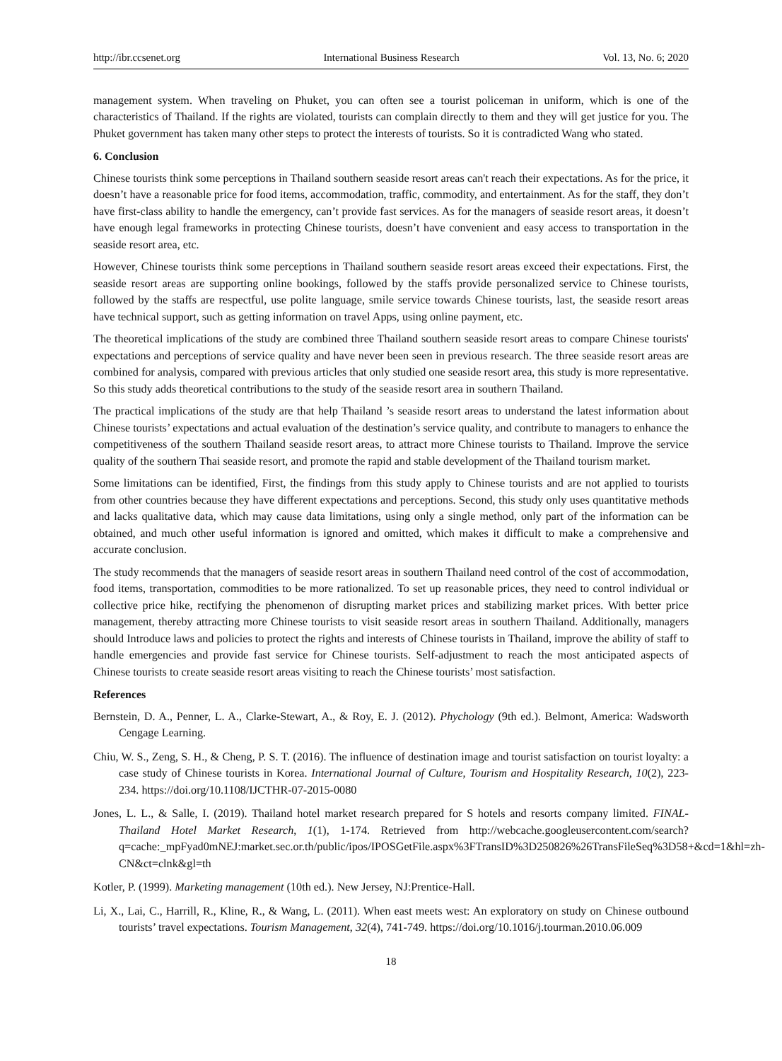http://ibr.ccsenet.org International Business Research Vol. 13, No. 6; 2020
management system. When traveling on Phuket, you can often see a tourist policeman in uniform, which is one of the characteristics of Thailand. If the rights are violated, tourists can complain directly to them and they will get justice for you. The Phuket government has taken many other steps to protect the interests of tourists. So it is contradicted Wang who stated.
6. Conclusion
Chinese tourists think some perceptions in Thailand southern seaside resort areas can't reach their expectations. As for the price, it doesn’t have a reasonable price for food items, accommodation, traffic, commodity, and entertainment. As for the staff, they don’t have first-class ability to handle the emergency, can’t provide fast services. As for the managers of seaside resort areas, it doesn’t have enough legal frameworks in protecting Chinese tourists, doesn’t have convenient and easy access to transportation in the seaside resort area, etc.
However, Chinese tourists think some perceptions in Thailand southern seaside resort areas exceed their expectations. First, the seaside resort areas are supporting online bookings, followed by the staffs provide personalized service to Chinese tourists, followed by the staffs are respectful, use polite language, smile service towards Chinese tourists, last, the seaside resort areas have technical support, such as getting information on travel Apps, using online payment, etc.
The theoretical implications of the study are combined three Thailand southern seaside resort areas to compare Chinese tourists' expectations and perceptions of service quality and have never been seen in previous research. The three seaside resort areas are combined for analysis, compared with previous articles that only studied one seaside resort area, this study is more representative. So this study adds theoretical contributions to the study of the seaside resort area in southern Thailand.
The practical implications of the study are that help Thailand ’s seaside resort areas to understand the latest information about Chinese tourists’ expectations and actual evaluation of the destination’s service quality, and contribute to managers to enhance the competitiveness of the southern Thailand seaside resort areas, to attract more Chinese tourists to Thailand. Improve the service quality of the southern Thai seaside resort, and promote the rapid and stable development of the Thailand tourism market.
Some limitations can be identified, First, the findings from this study apply to Chinese tourists and are not applied to tourists from other countries because they have different expectations and perceptions. Second, this study only uses quantitative methods and lacks qualitative data, which may cause data limitations, using only a single method, only part of the information can be obtained, and much other useful information is ignored and omitted, which makes it difficult to make a comprehensive and accurate conclusion.
The study recommends that the managers of seaside resort areas in southern Thailand need control of the cost of accommodation, food items, transportation, commodities to be more rationalized. To set up reasonable prices, they need to control individual or collective price hike, rectifying the phenomenon of disrupting market prices and stabilizing market prices. With better price management, thereby attracting more Chinese tourists to visit seaside resort areas in southern Thailand. Additionally, managers should Introduce laws and policies to protect the rights and interests of Chinese tourists in Thailand, improve the ability of staff to handle emergencies and provide fast service for Chinese tourists. Self-adjustment to reach the most anticipated aspects of Chinese tourists to create seaside resort areas visiting to reach the Chinese tourists’ most satisfaction.
References
Bernstein, D. A., Penner, L. A., Clarke-Stewart, A., & Roy, E. J. (2012). Phychology (9th ed.). Belmont, America: Wadsworth Cengage Learning.
Chiu, W. S., Zeng, S. H., & Cheng, P. S. T. (2016). The influence of destination image and tourist satisfaction on tourist loyalty: a case study of Chinese tourists in Korea. International Journal of Culture, Tourism and Hospitality Research, 10(2), 223-234. https://doi.org/10.1108/IJCTHR-07-2015-0080
Jones, L. L., & Salle, I. (2019). Thailand hotel market research prepared for S hotels and resorts company limited. FINAL-Thailand Hotel Market Research, 1(1), 1-174. Retrieved from http://webcache.googleusercontent.com/search?q=cache:_mpFyad0mNEJ:market.sec.or.th/public/ipos/IPOSGetFile.aspx%3FTransID%3D250826%26TransFileSeq%3D58+&cd=1&hl=zh-CN&ct=clnk&gl=th
Kotler, P. (1999). Marketing management (10th ed.). New Jersey, NJ:Prentice-Hall.
Li, X., Lai, C., Harrill, R., Kline, R., & Wang, L. (2011). When east meets west: An exploratory on study on Chinese outbound tourists’ travel expectations. Tourism Management, 32(4), 741-749. https://doi.org/10.1016/j.tourman.2010.06.009
18